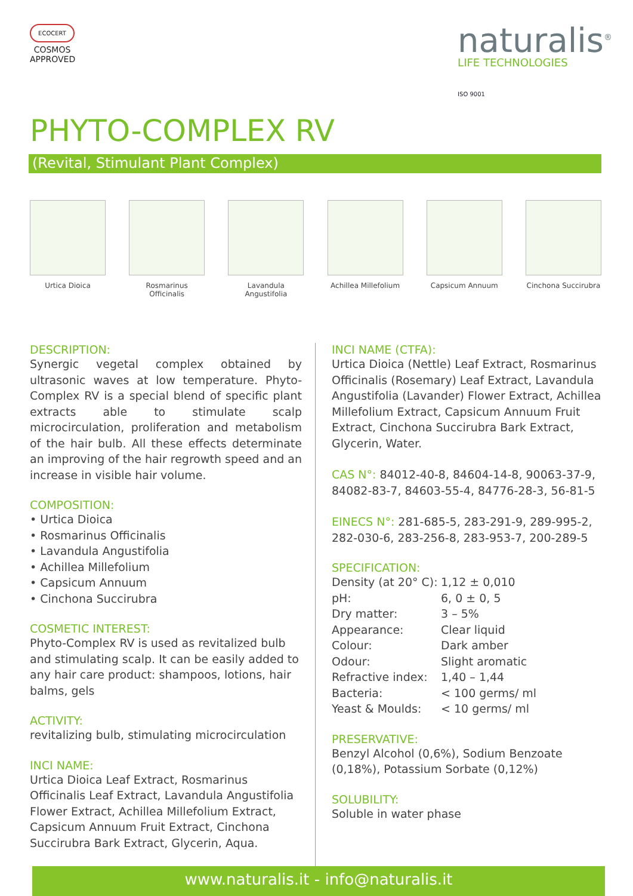ECOCERT
COSMOS
APPROVED
naturalis<sup>®</sup>
LIFE TECHNOLOGIES
ISO 9001
PHYTO-COMPLEX RV
(Revital, Stimulant Plant Complex)
Urtica Dioica Rosmarinus Officinalis
Lavandula Angustifolia
Achillea Millefolium
Capsicum Annuum Cinchona Succirubra
DESCRIPTION:
Synergic vegetal complex obtained by ultrasonic waves at low temperature. Phyto-Complex RV is a special blend of specific plant extracts able to stimulate scalp microcirculation, proliferation and metabolism of the hair bulb. All these effects determinate an improving of the hair regrowth speed and an increase in visible hair volume.
COMPOSITION:
• Urtica Dioica
• Rosmarinus Officinalis
• Lavandula Angustifolia
• Achillea Millefolium
• Capsicum Annuum
• Cinchona Succirubra
COSMETIC INTEREST:
Phyto-Complex RV is used as revitalized bulb and stimulating scalp. It can be easily added to any hair care product: shampoos, lotions, hair balms, gels
ACTIVITY:
revitalizing bulb, stimulating microcirculation
INCI NAME:
Urtica Dioica Leaf Extract, Rosmarinus Officinalis Leaf Extract, Lavandula Angustifolia Flower Extract, Achillea Millefolium Extract, Capsicum Annuum Fruit Extract, Cinchona Succirubra Bark Extract, Glycerin, Aqua.
INCI NAME (CTFA):
Urtica Dioica (Nettle) Leaf Extract, Rosmarinus Officinalis (Rosemary) Leaf Extract, Lavandula Angustifolia (Lavander) Flower Extract, Achillea Millefolium Extract, Capsicum Annuum Fruit Extract, Cinchona Succirubra Bark Extract, Glycerin, Water.
CAS N°: 84012-40-8, 84604-14-8, 90063-37-9, 84082-83-7, 84603-55-4, 84776-28-3, 56-81-5
EINECS N°: 281-685-5, 283-291-9, 289-995-2, 282-030-6, 283-256-8, 283-953-7, 200-289-5
SPECIFICATION:
| Density (at 20° C): | 1,12 ± 0,010 |
| pH: | 6, 0 ± 0, 5 |
| Dry matter: | 3 – 5% |
| Appearance: | Clear liquid |
| Colour: | Dark amber |
| Odour: | Slight aromatic |
| Refractive index: | 1,40 – 1,44 |
| Bacteria: | < 100 germs/ ml |
| Yeast & Moulds: | < 10 germs/ ml |
PRESERVATIVE:
Benzyl Alcohol (0,6%), Sodium Benzoate (0,18%), Potassium Sorbate (0,12%)
SOLUBILITY:
Soluble in water phase
www.naturalis.it - info@naturalis.it